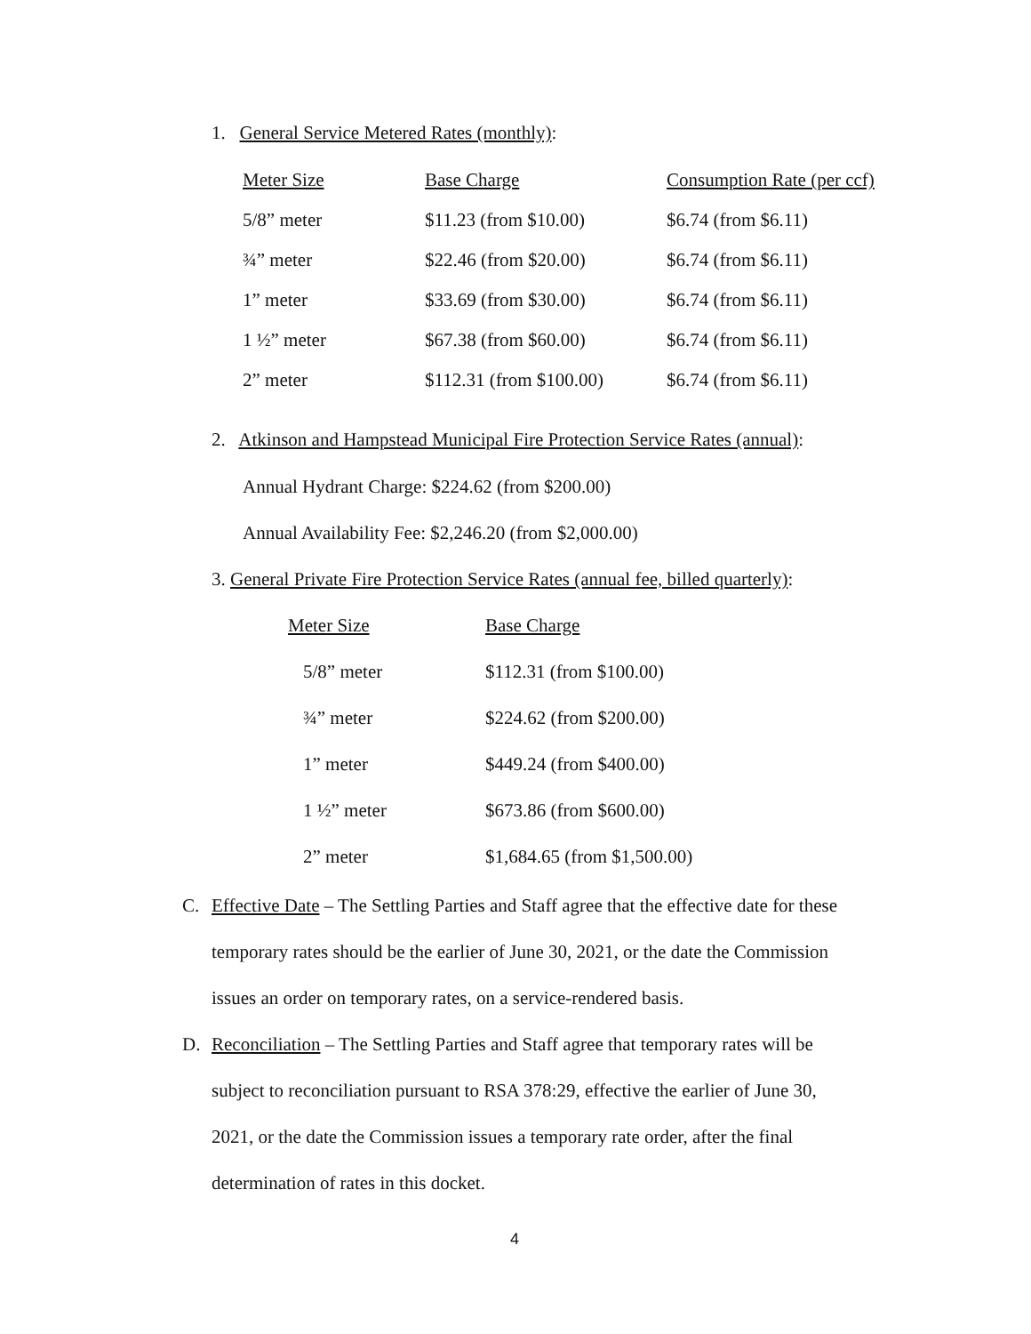1. General Service Metered Rates (monthly):
| Meter Size | Base Charge | Consumption Rate (per ccf) |
| --- | --- | --- |
| 5/8” meter | $11.23 (from $10.00) | $6.74 (from $6.11) |
| ¾” meter | $22.46 (from $20.00) | $6.74 (from $6.11) |
| 1” meter | $33.69 (from $30.00) | $6.74 (from $6.11) |
| 1 ½” meter | $67.38 (from $60.00) | $6.74 (from $6.11) |
| 2” meter | $112.31 (from $100.00) | $6.74 (from $6.11) |
2. Atkinson and Hampstead Municipal Fire Protection Service Rates (annual):
Annual Hydrant Charge: $224.62 (from $200.00)
Annual Availability Fee: $2,246.20 (from $2,000.00)
3. General Private Fire Protection Service Rates (annual fee, billed quarterly):
| Meter Size | Base Charge |
| --- | --- |
| 5/8” meter | $112.31 (from $100.00) |
| ¾” meter | $224.62 (from $200.00) |
| 1” meter | $449.24 (from $400.00) |
| 1 ½” meter | $673.86 (from $600.00) |
| 2” meter | $1,684.65 (from $1,500.00) |
C. Effective Date – The Settling Parties and Staff agree that the effective date for these
temporary rates should be the earlier of June 30, 2021, or the date the Commission
issues an order on temporary rates, on a service-rendered basis.
D. Reconciliation – The Settling Parties and Staff agree that temporary rates will be
subject to reconciliation pursuant to RSA 378:29, effective the earlier of June 30,
2021, or the date the Commission issues a temporary rate order, after the final
determination of rates in this docket.
4